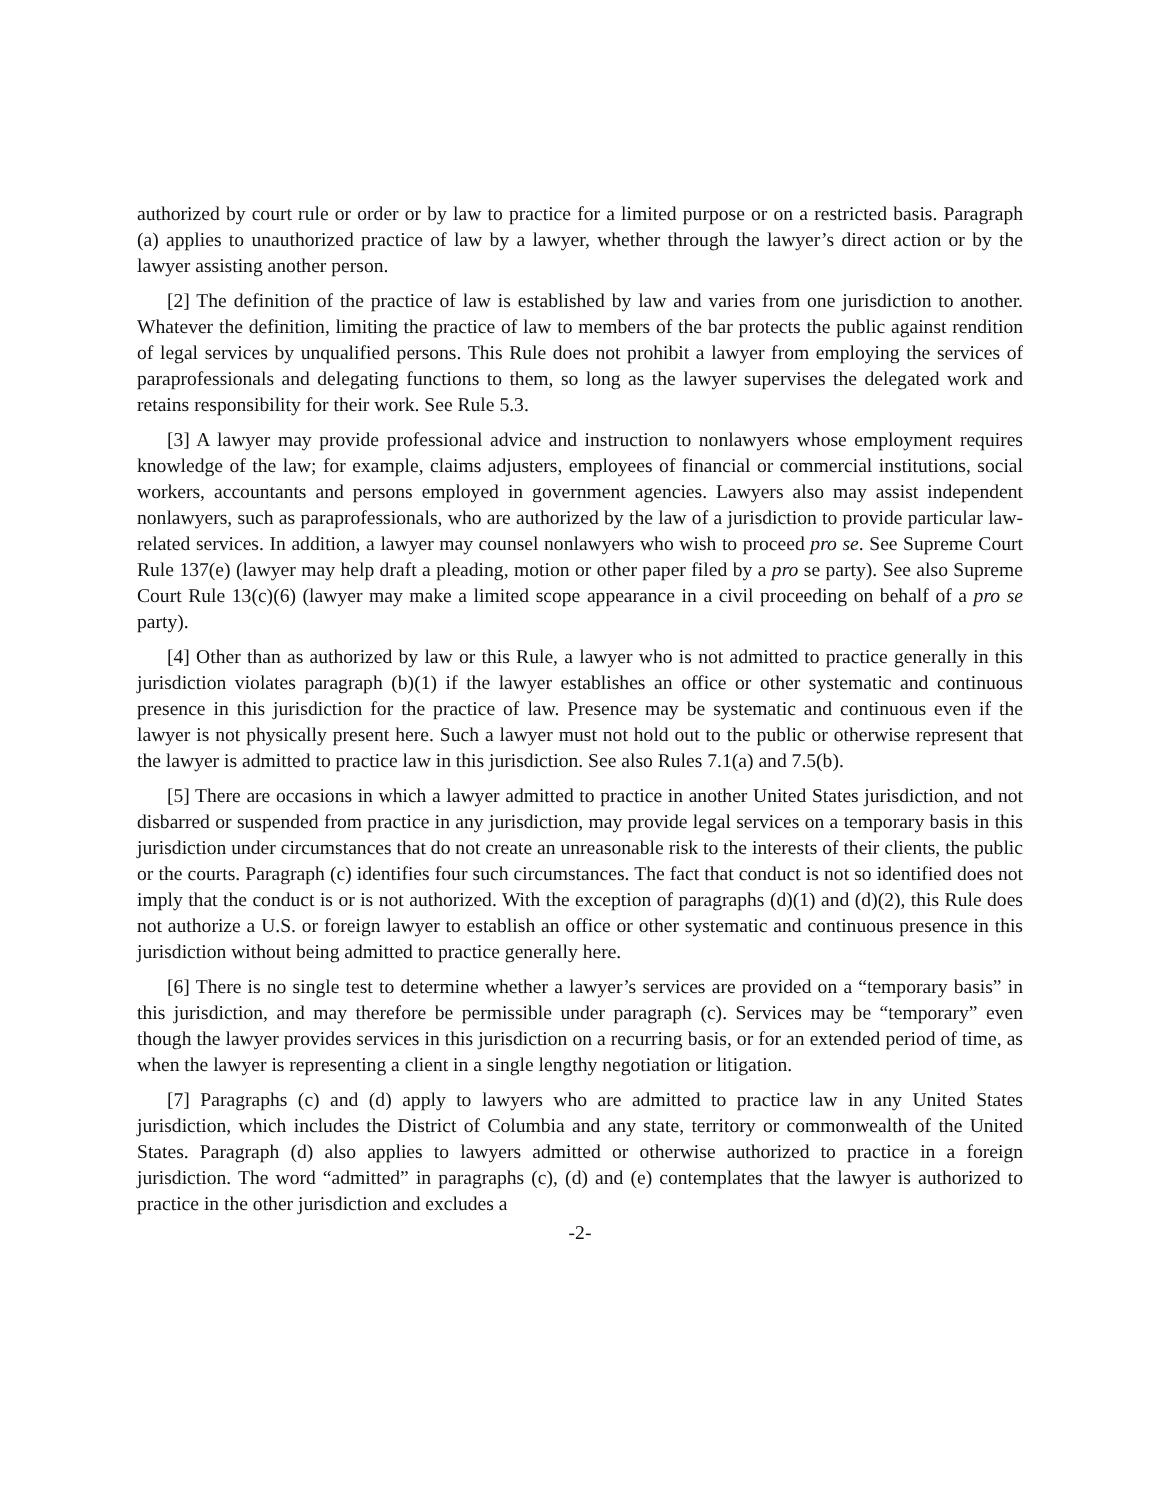authorized by court rule or order or by law to practice for a limited purpose or on a restricted basis. Paragraph (a) applies to unauthorized practice of law by a lawyer, whether through the lawyer’s direct action or by the lawyer assisting another person.
[2] The definition of the practice of law is established by law and varies from one jurisdiction to another. Whatever the definition, limiting the practice of law to members of the bar protects the public against rendition of legal services by unqualified persons. This Rule does not prohibit a lawyer from employing the services of paraprofessionals and delegating functions to them, so long as the lawyer supervises the delegated work and retains responsibility for their work. See Rule 5.3.
[3] A lawyer may provide professional advice and instruction to nonlawyers whose employment requires knowledge of the law; for example, claims adjusters, employees of financial or commercial institutions, social workers, accountants and persons employed in government agencies. Lawyers also may assist independent nonlawyers, such as paraprofessionals, who are authorized by the law of a jurisdiction to provide particular law-related services. In addition, a lawyer may counsel nonlawyers who wish to proceed pro se. See Supreme Court Rule 137(e) (lawyer may help draft a pleading, motion or other paper filed by a pro se party). See also Supreme Court Rule 13(c)(6) (lawyer may make a limited scope appearance in a civil proceeding on behalf of a pro se party).
[4] Other than as authorized by law or this Rule, a lawyer who is not admitted to practice generally in this jurisdiction violates paragraph (b)(1) if the lawyer establishes an office or other systematic and continuous presence in this jurisdiction for the practice of law. Presence may be systematic and continuous even if the lawyer is not physically present here. Such a lawyer must not hold out to the public or otherwise represent that the lawyer is admitted to practice law in this jurisdiction. See also Rules 7.1(a) and 7.5(b).
[5] There are occasions in which a lawyer admitted to practice in another United States jurisdiction, and not disbarred or suspended from practice in any jurisdiction, may provide legal services on a temporary basis in this jurisdiction under circumstances that do not create an unreasonable risk to the interests of their clients, the public or the courts. Paragraph (c) identifies four such circumstances. The fact that conduct is not so identified does not imply that the conduct is or is not authorized. With the exception of paragraphs (d)(1) and (d)(2), this Rule does not authorize a U.S. or foreign lawyer to establish an office or other systematic and continuous presence in this jurisdiction without being admitted to practice generally here.
[6] There is no single test to determine whether a lawyer’s services are provided on a “temporary basis” in this jurisdiction, and may therefore be permissible under paragraph (c). Services may be “temporary” even though the lawyer provides services in this jurisdiction on a recurring basis, or for an extended period of time, as when the lawyer is representing a client in a single lengthy negotiation or litigation.
[7] Paragraphs (c) and (d) apply to lawyers who are admitted to practice law in any United States jurisdiction, which includes the District of Columbia and any state, territory or commonwealth of the United States. Paragraph (d) also applies to lawyers admitted or otherwise authorized to practice in a foreign jurisdiction. The word “admitted” in paragraphs (c), (d) and (e) contemplates that the lawyer is authorized to practice in the other jurisdiction and excludes a
-2-